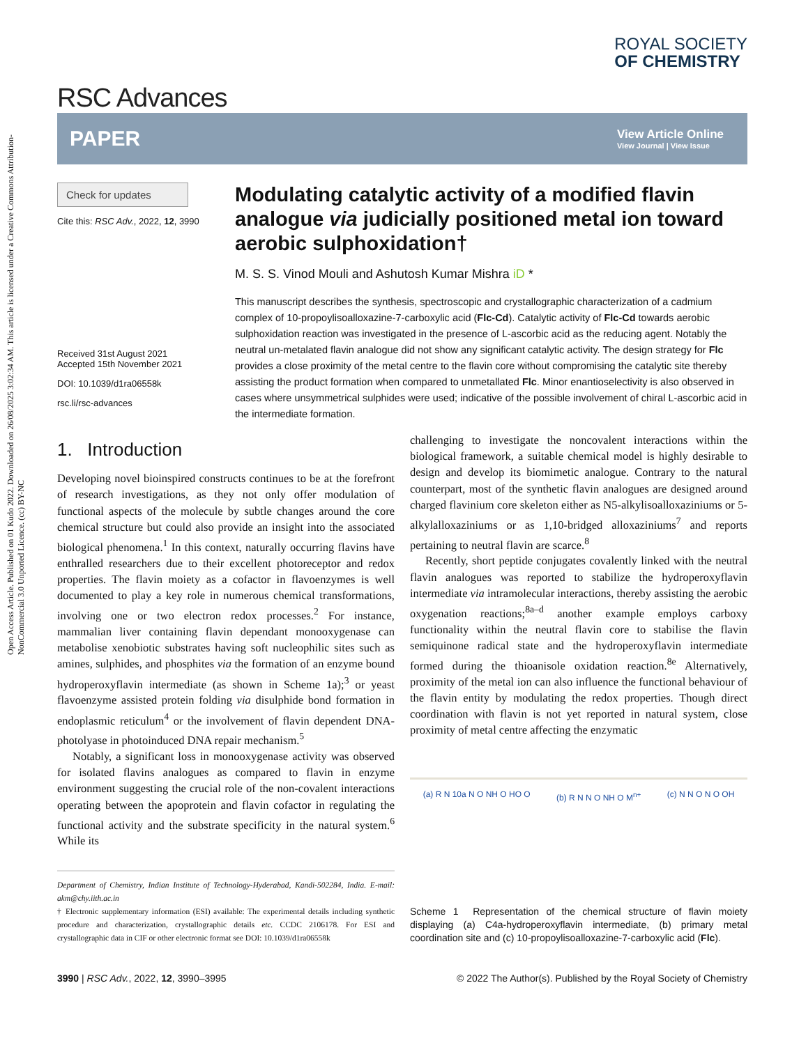Open Access Article. Published on 01 Kudo 2022. Downloaded on 26/08/2025 3:02:34 AM. This article is licensed under a Creative Commons Attribution-NonCommercial 3.0 Unported Licence. (cc) BY-NC
RSC Advances
ROYAL SOCIETY
OF CHEMISTRY
PAPER
View Article Online
View Journal | View Issue
Check for updates
Cite this: RSC Adv., 2022, 12, 3990
Received 31st August 2021
Accepted 15th November 2021
DOI: 10.1039/d1ra06558k
rsc.li/rsc-advances
Modulating catalytic activity of a modified flavin analogue via judicially positioned metal ion toward aerobic sulphoxidation†
M. S. S. Vinod Mouli and Ashutosh Kumar Mishra iD *
This manuscript describes the synthesis, spectroscopic and crystallographic characterization of a cadmium complex of 10-propoylisoalloxazine-7-carboxylic acid (Flc-Cd). Catalytic activity of Flc-Cd towards aerobic sulphoxidation reaction was investigated in the presence of L-ascorbic acid as the reducing agent. Notably the neutral un-metalated flavin analogue did not show any significant catalytic activity. The design strategy for Flc provides a close proximity of the metal centre to the flavin core without compromising the catalytic site thereby assisting the product formation when compared to unmetallated Flc. Minor enantioselectivity is also observed in cases where unsymmetrical sulphides were used; indicative of the possible involvement of chiral L-ascorbic acid in the intermediate formation.
1. Introduction
Developing novel bioinspired constructs continues to be at the forefront of research investigations, as they not only offer modulation of functional aspects of the molecule by subtle changes around the core chemical structure but could also provide an insight into the associated biological phenomena.<sup>1</sup> In this context, naturally occurring flavins have enthralled researchers due to their excellent photoreceptor and redox properties. The flavin moiety as a cofactor in flavoenzymes is well documented to play a key role in numerous chemical transformations, involving one or two electron redox processes.<sup>2</sup> For instance, mammalian liver containing flavin dependant monooxygenase can metabolise xenobiotic substrates having soft nucleophilic sites such as amines, sulphides, and phosphites via the formation of an enzyme bound hydroperoxyflavin intermediate (as shown in Scheme 1a);<sup>3</sup> or yeast flavoenzyme assisted protein folding via disulphide bond formation in endoplasmic reticulum<sup>4</sup> or the involvement of flavin dependent DNA-photolyase in photoinduced DNA repair mechanism.<sup>5</sup>
Notably, a significant loss in monooxygenase activity was observed for isolated flavins analogues as compared to flavin in enzyme environment suggesting the crucial role of the non-covalent interactions operating between the apoprotein and flavin cofactor in regulating the functional activity and the substrate specificity in the natural system.<sup>6</sup> While its
Department of Chemistry, Indian Institute of Technology-Hyderabad, Kandi-502284, India. E-mail: akm@chy.iith.ac.in
† Electronic supplementary information (ESI) available: The experimental details including synthetic procedure and characterization, crystallographic details etc. CCDC 2106178. For ESI and crystallographic data in CIF or other electronic format see DOI: 10.1039/d1ra06558k
challenging to investigate the noncovalent interactions within the biological framework, a suitable chemical model is highly desirable to design and develop its biomimetic analogue. Contrary to the natural counterpart, most of the synthetic flavin analogues are designed around charged flavinium core skeleton either as N5-alkylisoalloxaziniums or 5-alkylalloxaziniums or as 1,10-bridged alloxaziniums<sup>7</sup> and reports pertaining to neutral flavin are scarce.<sup>8</sup>
Recently, short peptide conjugates covalently linked with the neutral flavin analogues was reported to stabilize the hydroperoxyflavin intermediate via intramolecular interactions, thereby assisting the aerobic oxygenation reactions;<sup>8a–d</sup> another example employs carboxy functionality within the neutral flavin core to stabilise the flavin semiquinone radical state and the hydroperoxyflavin intermediate formed during the thioanisole oxidation reaction.<sup>8e</sup> Alternatively, proximity of the metal ion can also influence the functional behaviour of the flavin entity by modulating the redox properties. Though direct coordination with flavin is not yet reported in natural system, close proximity of metal centre affecting the enzymatic
(a) R N 10a N O NH O HO O (b) R N N O NH O M<sup>n+</sup> (c) N N O N O OH
Scheme 1 Representation of the chemical structure of flavin moiety displaying (a) C4a-hydroperoxyflavin intermediate, (b) primary metal coordination site and (c) 10-propoylisoalloxazine-7-carboxylic acid (Flc).
3990 | RSC Adv., 2022, 12, 3990–3995
© 2022 The Author(s). Published by the Royal Society of Chemistry